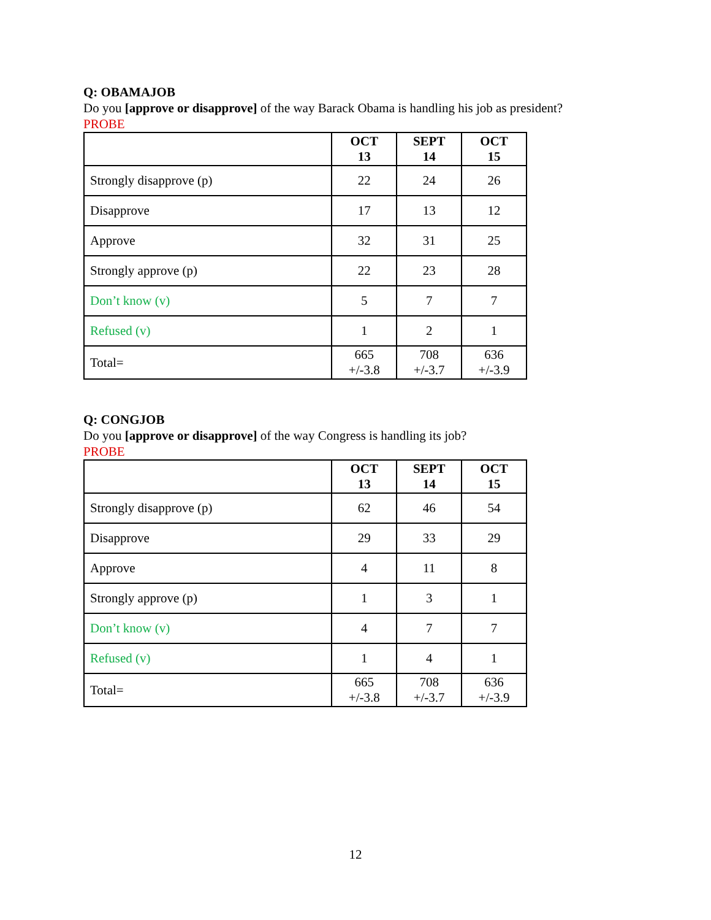Q: OBAMAJOB
Do you [approve or disapprove] of the way Barack Obama is handling his job as president?
PROBE
| | OCT 13 | SEPT 14 | OCT 15 |
| --- | --- | --- | --- |
| Strongly disapprove (p) | 22 | 24 | 26 |
| Disapprove | 17 | 13 | 12 |
| Approve | 32 | 31 | 25 |
| Strongly approve (p) | 22 | 23 | 28 |
| Don’t know (v) | 5 | 7 | 7 |
| Refused (v) | 1 | 2 | 1 |
| Total= | 665 +/-3.8 | 708 +/-3.7 | 636 +/-3.9 |
Q: CONGJOB
Do you [approve or disapprove] of the way Congress is handling its job?
PROBE
| | OCT 13 | SEPT 14 | OCT 15 |
| --- | --- | --- | --- |
| Strongly disapprove (p) | 62 | 46 | 54 |
| Disapprove | 29 | 33 | 29 |
| Approve | 4 | 11 | 8 |
| Strongly approve (p) | 1 | 3 | 1 |
| Don’t know (v) | 4 | 7 | 7 |
| Refused (v) | 1 | 4 | 1 |
| Total= | 665 +/-3.8 | 708 +/-3.7 | 636 +/-3.9 |
12